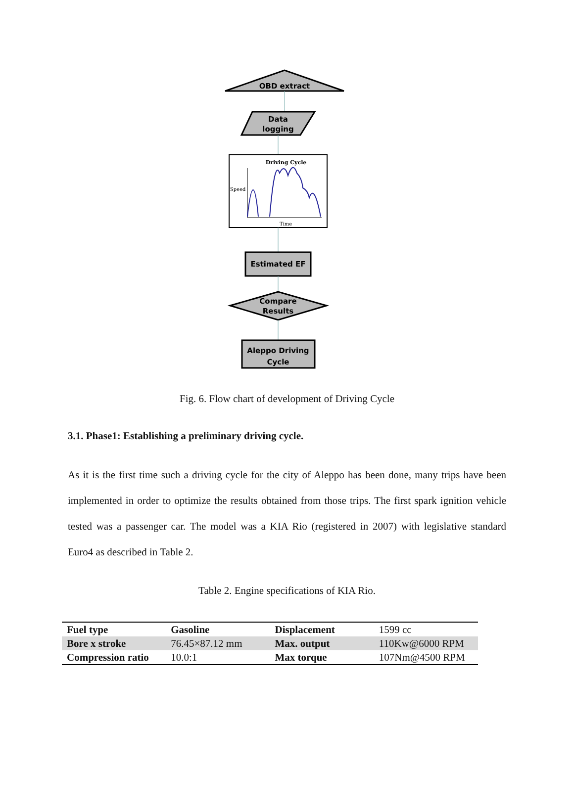OBD extract
Data
logging
Driving Cycle
Speed
Time
Estimated EF
Compare
Results
Aleppo Driving
Cycle
Fig. 6. Flow chart of development of Driving Cycle
3.1. Phase1: Establishing a preliminary driving cycle.
As it is the first time such a driving cycle for the city of Aleppo has been done, many trips have been implemented in order to optimize the results obtained from those trips. The first spark ignition vehicle tested was a passenger car. The model was a KIA Rio (registered in 2007) with legislative standard Euro4 as described in Table 2.
Table 2. Engine specifications of KIA Rio.
| Fuel type | Gasoline | Displacement | 1599 cc |
| Bore x stroke | 76.45×87.12 mm | Max. output | 110Kw@6000 RPM |
| Compression ratio | 10.0:1 | Max torque | 107Nm@4500 RPM |